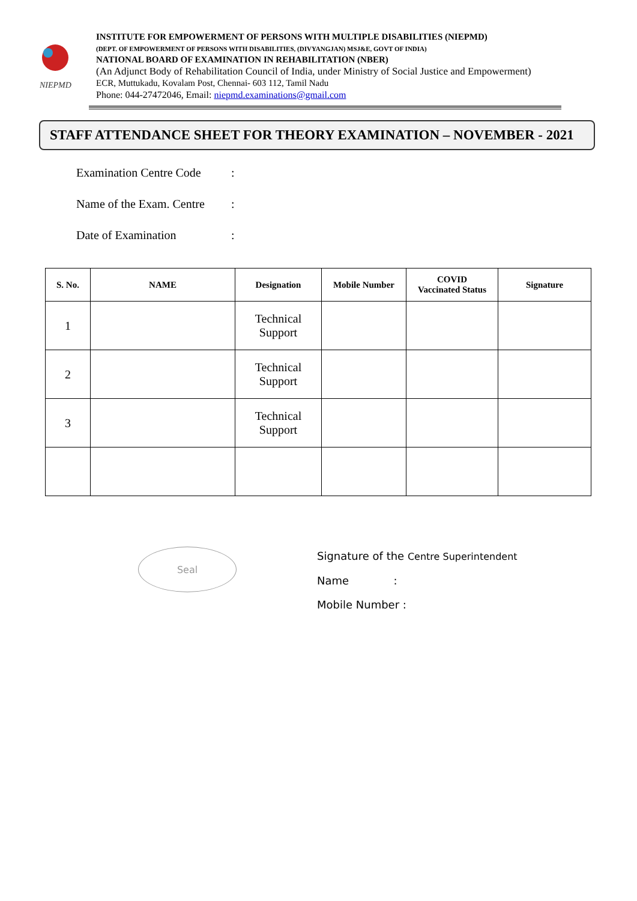NIEPMD
INSTITUTE FOR EMPOWERMENT OF PERSONS WITH MULTIPLE DISABILITIES (NIEPMD)
(DEPT. OF EMPOWERMENT OF PERSONS WITH DISABILITIES, (DIVYANGJAN) MSJ&E, GOVT OF INDIA)
NATIONAL BOARD OF EXAMINATION IN REHABILITATION (NBER)
(An Adjunct Body of Rehabilitation Council of India, under Ministry of Social Justice and Empowerment)
ECR, Muttukadu, Kovalam Post, Chennai- 603 112, Tamil Nadu
Phone: 044-27472046, Email: niepmd.examinations@gmail.com
STAFF ATTENDANCE SHEET FOR THEORY EXAMINATION – NOVEMBER - 2021
Examination Centre Code:
Name of the Exam. Centre:
Date of Examination:
| S. No. | NAME | Designation | Mobile Number | COVID Vaccinated Status | Signature |
| --- | --- | --- | --- | --- | --- |
| 1 | | Technical Support | | | |
| 2 | | Technical Support | | | |
| 3 | | Technical Support | | | |
Seal
Signature of the Centre Superintendent
Name :
Mobile Number :